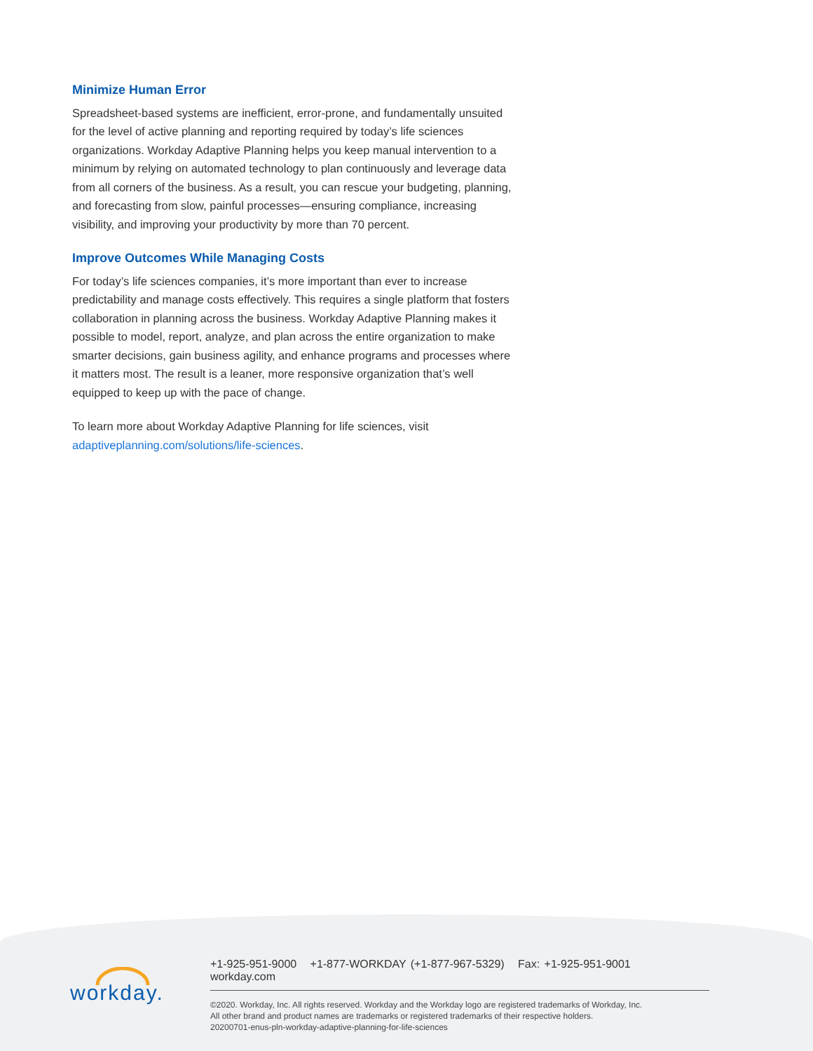Minimize Human Error
Spreadsheet-based systems are inefficient, error-prone, and fundamentally unsuited for the level of active planning and reporting required by today’s life sciences organizations. Workday Adaptive Planning helps you keep manual intervention to a minimum by relying on automated technology to plan continuously and leverage data from all corners of the business. As a result, you can rescue your budgeting, planning, and forecasting from slow, painful processes—ensuring compliance, increasing visibility, and improving your productivity by more than 70 percent.
Improve Outcomes While Managing Costs
For today’s life sciences companies, it’s more important than ever to increase predictability and manage costs effectively. This requires a single platform that fosters collaboration in planning across the business. Workday Adaptive Planning makes it possible to model, report, analyze, and plan across the entire organization to make smarter decisions, gain business agility, and enhance programs and processes where it matters most. The result is a leaner, more responsive organization that’s well equipped to keep up with the pace of change.
To learn more about Workday Adaptive Planning for life sciences, visit adaptiveplanning.com/solutions/life-sciences.
workday.
+1-925-951-9000 +1-877-WORKDAY (+1-877-967-5329) Fax: +1-925-951-9001 workday.com
©2020. Workday, Inc. All rights reserved. Workday and the Workday logo are registered trademarks of Workday, Inc.
All other brand and product names are trademarks or registered trademarks of their respective holders.
20200701-enus-pln-workday-adaptive-planning-for-life-sciences